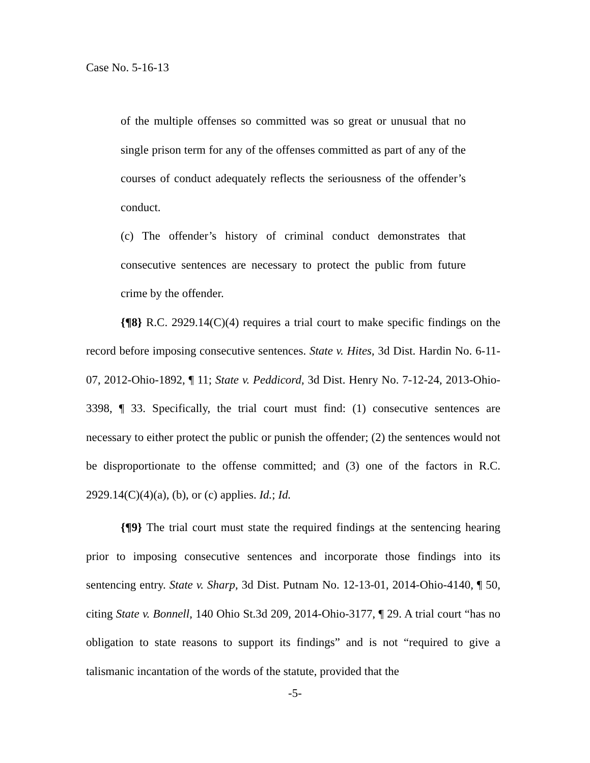Case No. 5-16-13
of the multiple offenses so committed was so great or unusual that no single prison term for any of the offenses committed as part of any of the courses of conduct adequately reflects the seriousness of the offender’s conduct.
(c) The offender’s history of criminal conduct demonstrates that consecutive sentences are necessary to protect the public from future crime by the offender.
{¶8} R.C. 2929.14(C)(4) requires a trial court to make specific findings on the record before imposing consecutive sentences. State v. Hites, 3d Dist. Hardin No. 6-11-07, 2012-Ohio-1892, ¶ 11; State v. Peddicord, 3d Dist. Henry No. 7-12-24, 2013-Ohio-3398, ¶ 33. Specifically, the trial court must find: (1) consecutive sentences are necessary to either protect the public or punish the offender; (2) the sentences would not be disproportionate to the offense committed; and (3) one of the factors in R.C. 2929.14(C)(4)(a), (b), or (c) applies. Id.; Id.
{¶9} The trial court must state the required findings at the sentencing hearing prior to imposing consecutive sentences and incorporate those findings into its sentencing entry. State v. Sharp, 3d Dist. Putnam No. 12-13-01, 2014-Ohio-4140, ¶ 50, citing State v. Bonnell, 140 Ohio St.3d 209, 2014-Ohio-3177, ¶ 29. A trial court “has no obligation to state reasons to support its findings” and is not “required to give a talismanic incantation of the words of the statute, provided that the
-5-